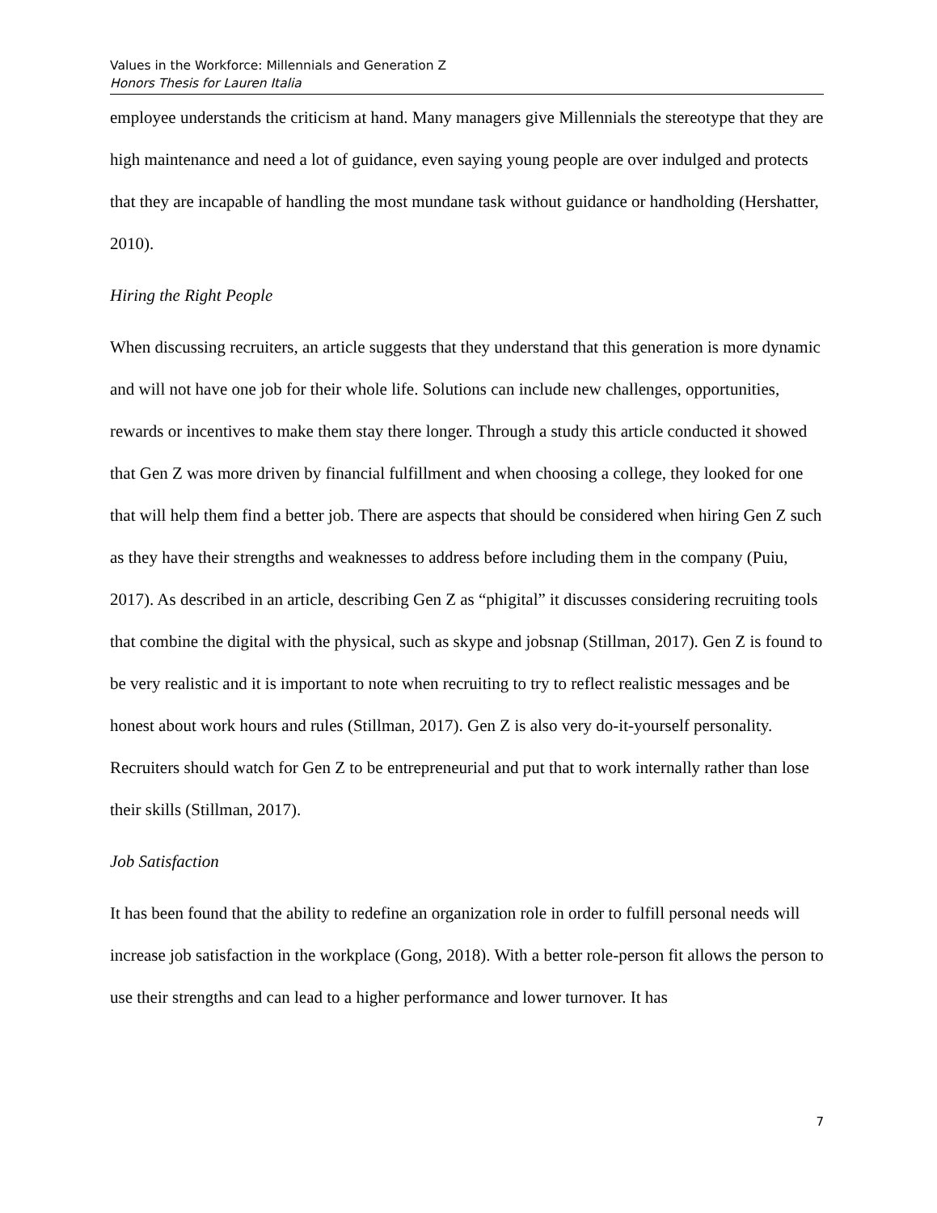Values in the Workforce: Millennials and Generation Z
Honors Thesis for Lauren Italia
employee understands the criticism at hand. Many managers give Millennials the stereotype that they are high maintenance and need a lot of guidance, even saying young people are over indulged and protects that they are incapable of handling the most mundane task without guidance or handholding (Hershatter, 2010).
Hiring the Right People
When discussing recruiters, an article suggests that they understand that this generation is more dynamic and will not have one job for their whole life. Solutions can include new challenges, opportunities, rewards or incentives to make them stay there longer. Through a study this article conducted it showed that Gen Z was more driven by financial fulfillment and when choosing a college, they looked for one that will help them find a better job. There are aspects that should be considered when hiring Gen Z such as they have their strengths and weaknesses to address before including them in the company (Puiu, 2017). As described in an article, describing Gen Z as “phigital” it discusses considering recruiting tools that combine the digital with the physical, such as skype and jobsnap (Stillman, 2017). Gen Z is found to be very realistic and it is important to note when recruiting to try to reflect realistic messages and be honest about work hours and rules (Stillman, 2017). Gen Z is also very do-it-yourself personality. Recruiters should watch for Gen Z to be entrepreneurial and put that to work internally rather than lose their skills (Stillman, 2017).
Job Satisfaction
It has been found that the ability to redefine an organization role in order to fulfill personal needs will increase job satisfaction in the workplace (Gong, 2018). With a better role-person fit allows the person to use their strengths and can lead to a higher performance and lower turnover. It has
7